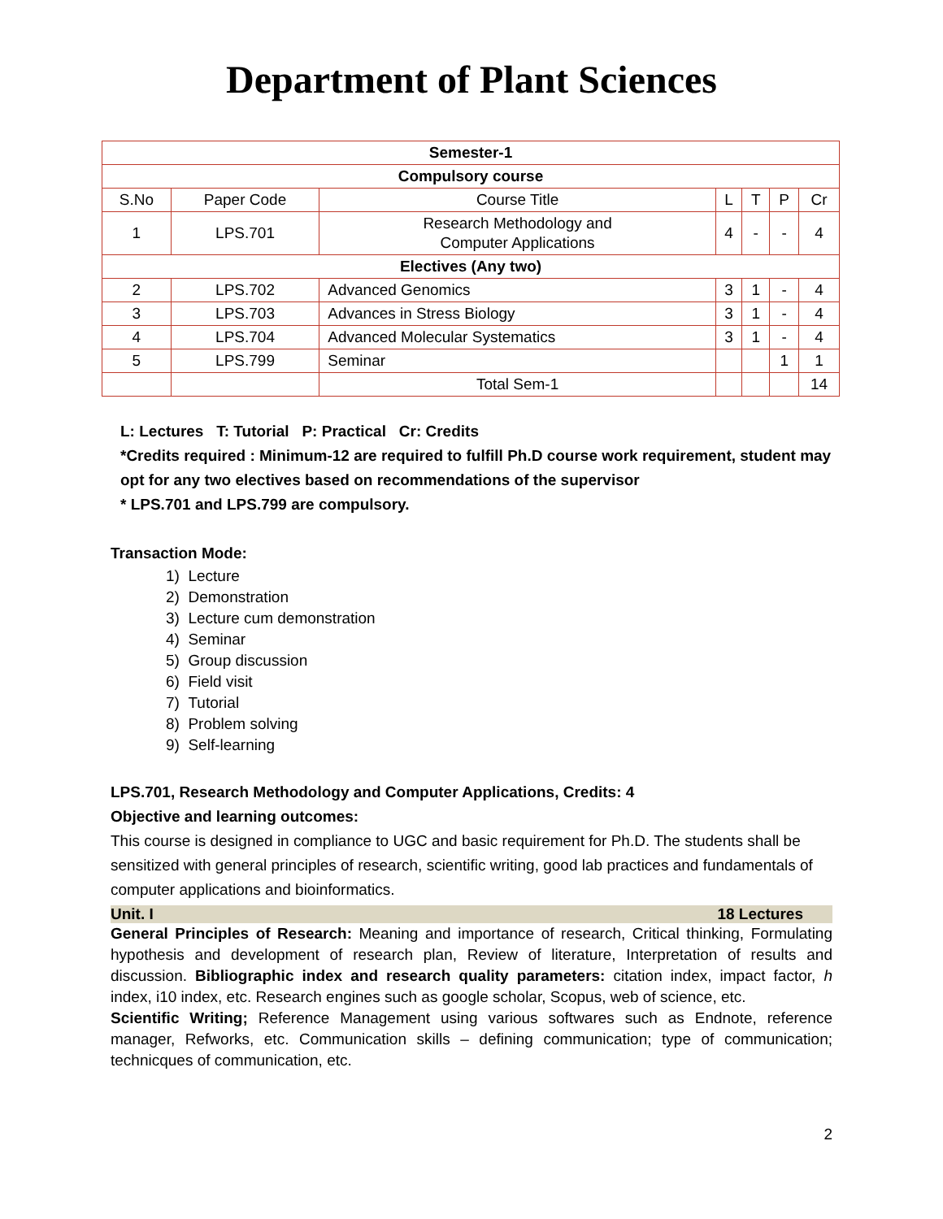Department of Plant Sciences
| Semester-1 | | | | | | |
| --- | --- | --- | --- | --- | --- | --- |
| Compulsory course | | | | | | |
| S.No | Paper Code | Course Title | L | T | P | Cr |
| 1 | LPS.701 | Research Methodology and Computer Applications | 4 | - | - | 4 |
| Electives (Any two) | | | | | | |
| 2 | LPS.702 | Advanced Genomics | 3 | 1 | - | 4 |
| 3 | LPS.703 | Advances in Stress Biology | 3 | 1 | - | 4 |
| 4 | LPS.704 | Advanced Molecular Systematics | 3 | 1 | - | 4 |
| 5 | LPS.799 | Seminar | | | 1 | 1 |
| | | Total Sem-1 | | | | 14 |
L: Lectures T: Tutorial P: Practical Cr: Credits
*Credits required : Minimum-12 are required to fulfill Ph.D course work requirement, student may opt for any two electives based on recommendations of the supervisor
* LPS.701 and LPS.799 are compulsory.
Transaction Mode:
1) Lecture
2) Demonstration
3) Lecture cum demonstration
4) Seminar
5) Group discussion
6) Field visit
7) Tutorial
8) Problem solving
9) Self-learning
LPS.701, Research Methodology and Computer Applications, Credits: 4
Objective and learning outcomes:
This course is designed in compliance to UGC and basic requirement for Ph.D. The students shall be sensitized with general principles of research, scientific writing, good lab practices and fundamentals of computer applications and bioinformatics.
Unit. I 18 Lectures
General Principles of Research: Meaning and importance of research, Critical thinking, Formulating hypothesis and development of research plan, Review of literature, Interpretation of results and discussion. Bibliographic index and research quality parameters: citation index, impact factor, h index, i10 index, etc. Research engines such as google scholar, Scopus, web of science, etc.
Scientific Writing; Reference Management using various softwares such as Endnote, reference manager, Refworks, etc. Communication skills – defining communication; type of communication; technicques of communication, etc.
2